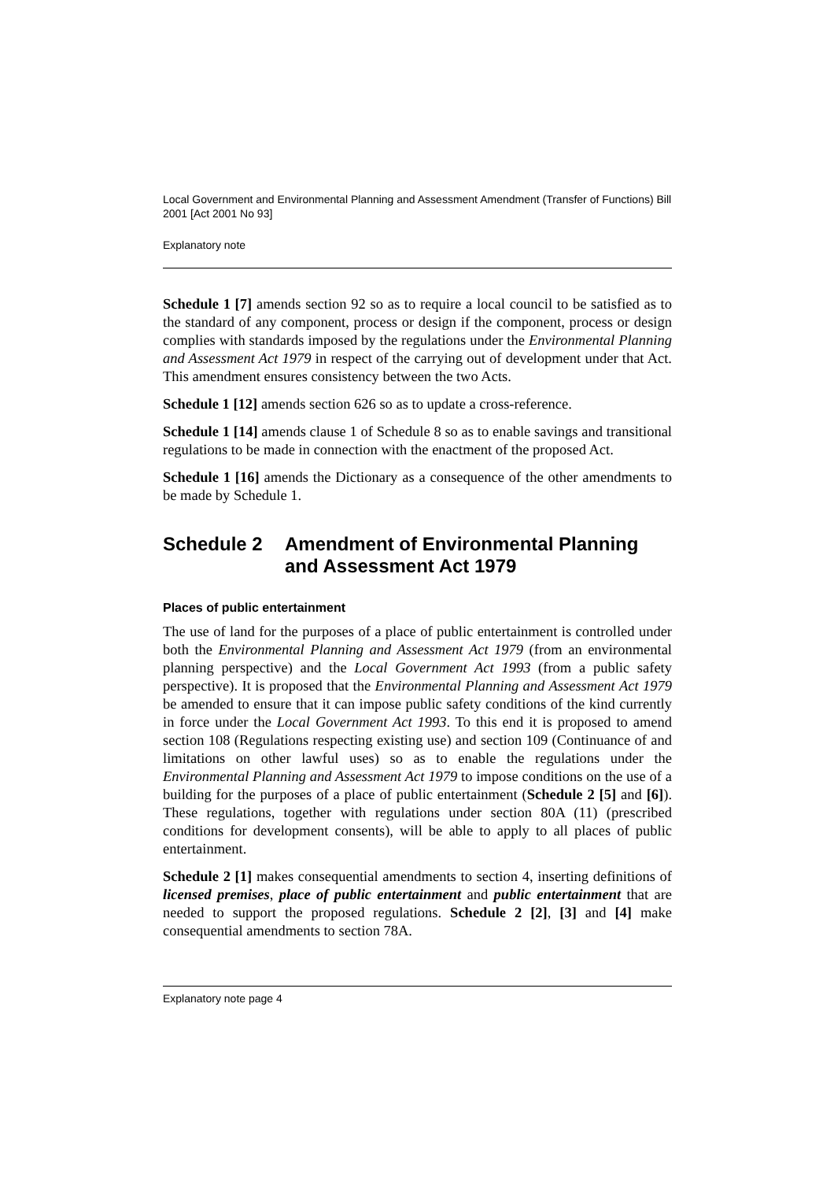Local Government and Environmental Planning and Assessment Amendment (Transfer of Functions) Bill 2001 [Act 2001 No 93]
Explanatory note
Schedule 1 [7] amends section 92 so as to require a local council to be satisfied as to the standard of any component, process or design if the component, process or design complies with standards imposed by the regulations under the Environmental Planning and Assessment Act 1979 in respect of the carrying out of development under that Act. This amendment ensures consistency between the two Acts.
Schedule 1 [12] amends section 626 so as to update a cross-reference.
Schedule 1 [14] amends clause 1 of Schedule 8 so as to enable savings and transitional regulations to be made in connection with the enactment of the proposed Act.
Schedule 1 [16] amends the Dictionary as a consequence of the other amendments to be made by Schedule 1.
Schedule 2 Amendment of Environmental Planning and Assessment Act 1979
Places of public entertainment
The use of land for the purposes of a place of public entertainment is controlled under both the Environmental Planning and Assessment Act 1979 (from an environmental planning perspective) and the Local Government Act 1993 (from a public safety perspective). It is proposed that the Environmental Planning and Assessment Act 1979 be amended to ensure that it can impose public safety conditions of the kind currently in force under the Local Government Act 1993. To this end it is proposed to amend section 108 (Regulations respecting existing use) and section 109 (Continuance of and limitations on other lawful uses) so as to enable the regulations under the Environmental Planning and Assessment Act 1979 to impose conditions on the use of a building for the purposes of a place of public entertainment (Schedule 2 [5] and [6]). These regulations, together with regulations under section 80A (11) (prescribed conditions for development consents), will be able to apply to all places of public entertainment.
Schedule 2 [1] makes consequential amendments to section 4, inserting definitions of licensed premises, place of public entertainment and public entertainment that are needed to support the proposed regulations. Schedule 2 [2], [3] and [4] make consequential amendments to section 78A.
Explanatory note page 4